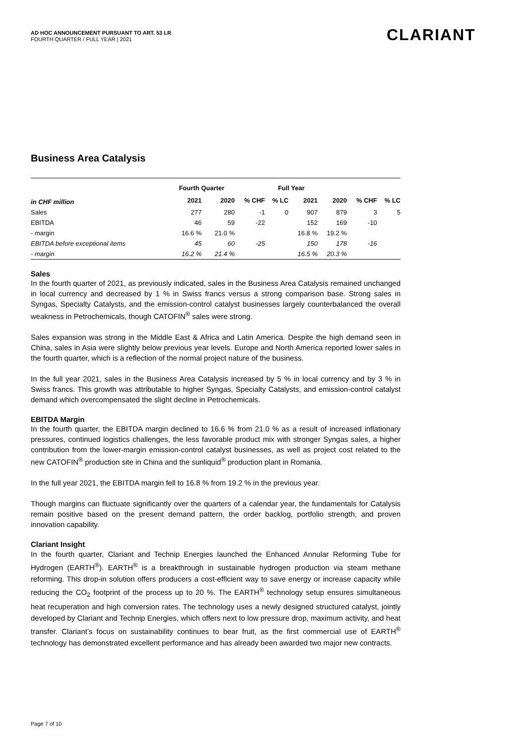AD HOC ANNOUNCEMENT PURSUANT TO ART. 53 LR
FOURTH QUARTER / FULL YEAR | 2021
CLARIANT
Business Area Catalysis
| | Fourth Quarter | | | Full Year | | | | |
| --- | --- | --- | --- | --- | --- | --- | --- | --- |
| in CHF million | 2021 | 2020 | % CHF | % LC | 2021 | 2020 | % CHF | % LC |
| Sales | 277 | 280 | -1 | 0 | 907 | 879 | 3 | 5 |
| EBITDA | 46 | 59 | -22 | | 152 | 169 | -10 | |
| - margin | 16.6 % | 21.0 % | | | 16.8 % | 19.2 % | | |
| EBITDA before exceptional items | 45 | 60 | -25 | | 150 | 178 | -16 | |
| - margin | 16.2 % | 21.4 % | | | 16.5 % | 20.3 % | | |
Sales
In the fourth quarter of 2021, as previously indicated, sales in the Business Area Catalysis remained unchanged in local currency and decreased by 1 % in Swiss francs versus a strong comparison base. Strong sales in Syngas, Specialty Catalysts, and the emission-control catalyst businesses largely counterbalanced the overall weakness in Petrochemicals, though CATOFIN<sup>®</sup> sales were strong.
Sales expansion was strong in the Middle East & Africa and Latin America. Despite the high demand seen in China, sales in Asia were slightly below previous year levels. Europe and North America reported lower sales in the fourth quarter, which is a reflection of the normal project nature of the business.
In the full year 2021, sales in the Business Area Catalysis increased by 5 % in local currency and by 3 % in Swiss francs. This growth was attributable to higher Syngas, Specialty Catalysts, and emission-control catalyst demand which overcompensated the slight decline in Petrochemicals.
EBITDA Margin
In the fourth quarter, the EBITDA margin declined to 16.6 % from 21.0 % as a result of increased inflationary pressures, continued logistics challenges, the less favorable product mix with stronger Syngas sales, a higher contribution from the lower-margin emission-control catalyst businesses, as well as project cost related to the new CATOFIN<sup>®</sup> production site in China and the sunliquid<sup>®</sup> production plant in Romania.
In the full year 2021, the EBITDA margin fell to 16.8 % from 19.2 % in the previous year.
Though margins can fluctuate significantly over the quarters of a calendar year, the fundamentals for Catalysis remain positive based on the present demand pattern, the order backlog, portfolio strength, and proven innovation capability.
Clariant Insight
In the fourth quarter, Clariant and Technip Energies launched the Enhanced Annular Reforming Tube for Hydrogen (EARTH<sup>®</sup>). EARTH<sup>®</sup> is a breakthrough in sustainable hydrogen production via steam methane reforming. This drop-in solution offers producers a cost-efficient way to save energy or increase capacity while reducing the CO<sub>2</sub> footprint of the process up to 20 %. The EARTH<sup>®</sup> technology setup ensures simultaneous heat recuperation and high conversion rates. The technology uses a newly designed structured catalyst, jointly developed by Clariant and Technip Energies, which offers next to low pressure drop, maximum activity, and heat transfer. Clariant’s focus on sustainability continues to bear fruit, as the first commercial use of EARTH<sup>®</sup> technology has demonstrated excellent performance and has already been awarded two major new contracts.
Page 7 of 10